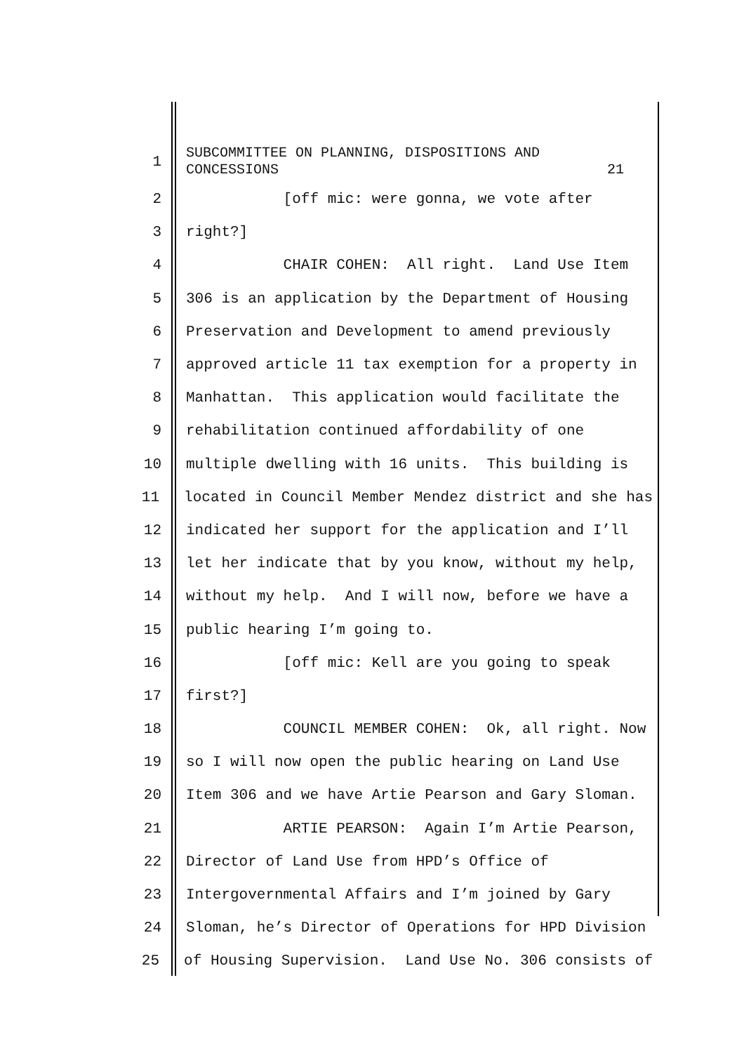1 SUBCOMMITTEE ON PLANNING, DISPOSITIONS AND CONCESSIONS 21
2 [off mic: were gonna, we vote after
3 right?]
4 CHAIR COHEN: All right. Land Use Item
5 306 is an application by the Department of Housing
6 Preservation and Development to amend previously
7 approved article 11 tax exemption for a property in
8 Manhattan. This application would facilitate the
9 rehabilitation continued affordability of one
10 multiple dwelling with 16 units. This building is
11 located in Council Member Mendez district and she has
12 indicated her support for the application and I’ll
13 let her indicate that by you know, without my help,
14 without my help. And I will now, before we have a
15 public hearing I’m going to.
16 [off mic: Kell are you going to speak
17 first?]
18 COUNCIL MEMBER COHEN: Ok, all right. Now
19 so I will now open the public hearing on Land Use
20 Item 306 and we have Artie Pearson and Gary Sloman.
21 ARTIE PEARSON: Again I’m Artie Pearson,
22 Director of Land Use from HPD’s Office of
23 Intergovernmental Affairs and I’m joined by Gary
24 Sloman, he’s Director of Operations for HPD Division
25 of Housing Supervision. Land Use No. 306 consists of